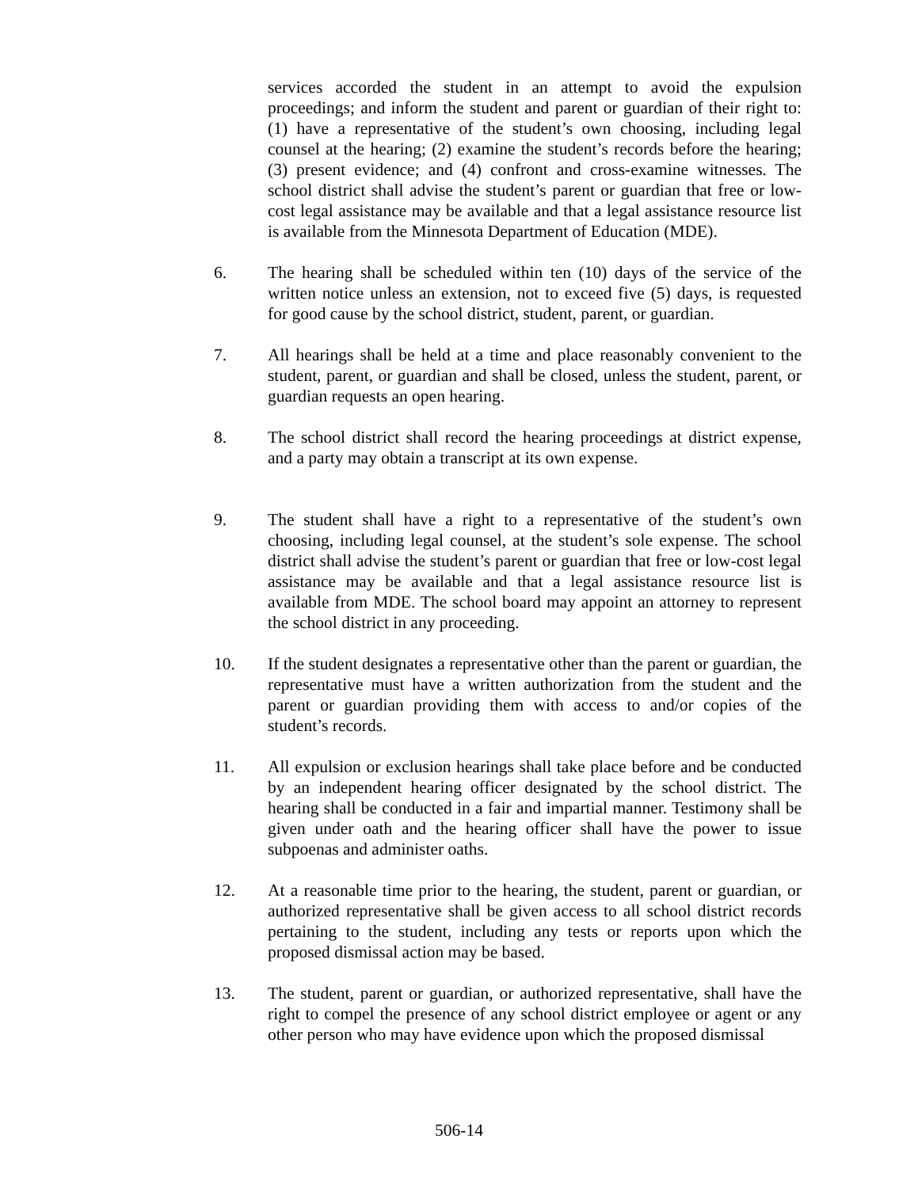services accorded the student in an attempt to avoid the expulsion proceedings; and inform the student and parent or guardian of their right to: (1) have a representative of the student’s own choosing, including legal counsel at the hearing; (2) examine the student’s records before the hearing; (3) present evidence; and (4) confront and cross-examine witnesses. The school district shall advise the student’s parent or guardian that free or low-cost legal assistance may be available and that a legal assistance resource list is available from the Minnesota Department of Education (MDE).
6. The hearing shall be scheduled within ten (10) days of the service of the written notice unless an extension, not to exceed five (5) days, is requested for good cause by the school district, student, parent, or guardian.
7. All hearings shall be held at a time and place reasonably convenient to the student, parent, or guardian and shall be closed, unless the student, parent, or guardian requests an open hearing.
8. The school district shall record the hearing proceedings at district expense, and a party may obtain a transcript at its own expense.
9. The student shall have a right to a representative of the student’s own choosing, including legal counsel, at the student’s sole expense. The school district shall advise the student’s parent or guardian that free or low-cost legal assistance may be available and that a legal assistance resource list is available from MDE. The school board may appoint an attorney to represent the school district in any proceeding.
10. If the student designates a representative other than the parent or guardian, the representative must have a written authorization from the student and the parent or guardian providing them with access to and/or copies of the student’s records.
11. All expulsion or exclusion hearings shall take place before and be conducted by an independent hearing officer designated by the school district. The hearing shall be conducted in a fair and impartial manner. Testimony shall be given under oath and the hearing officer shall have the power to issue subpoenas and administer oaths.
12. At a reasonable time prior to the hearing, the student, parent or guardian, or authorized representative shall be given access to all school district records pertaining to the student, including any tests or reports upon which the proposed dismissal action may be based.
13. The student, parent or guardian, or authorized representative, shall have the right to compel the presence of any school district employee or agent or any other person who may have evidence upon which the proposed dismissal
506-14